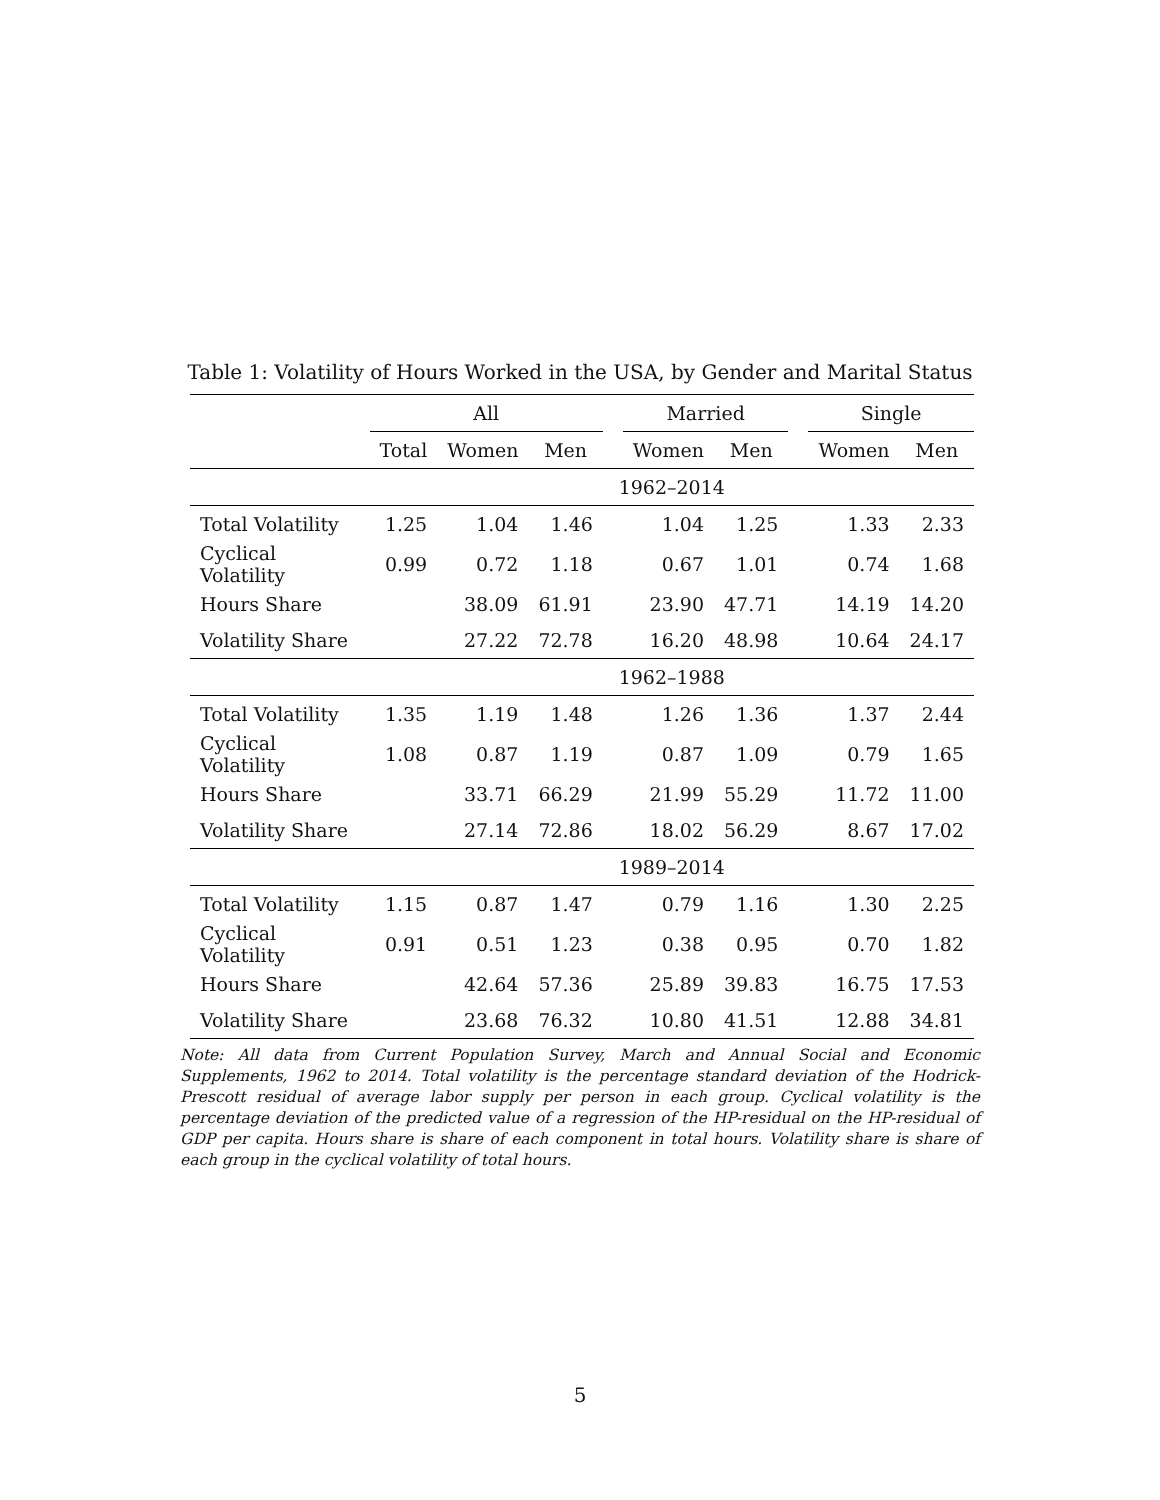Table 1: Volatility of Hours Worked in the USA, by Gender and Marital Status
| | All | | | | Married | | | Single | |
| --- | --- | --- | --- | --- | --- | --- | --- | --- | --- |
| | Total | Women | Men | | Women | Men | | Women | Men |
| | 1962–2014 | | | | | | | | |
| Total Volatility | 1.25 | 1.04 | 1.46 | | 1.04 | 1.25 | | 1.33 | 2.33 |
| Cyclical Volatility | 0.99 | 0.72 | 1.18 | | 0.67 | 1.01 | | 0.74 | 1.68 |
| Hours Share | | 38.09 | 61.91 | | 23.90 | 47.71 | | 14.19 | 14.20 |
| Volatility Share | | 27.22 | 72.78 | | 16.20 | 48.98 | | 10.64 | 24.17 |
| | 1962–1988 | | | | | | | | |
| Total Volatility | 1.35 | 1.19 | 1.48 | | 1.26 | 1.36 | | 1.37 | 2.44 |
| Cyclical Volatility | 1.08 | 0.87 | 1.19 | | 0.87 | 1.09 | | 0.79 | 1.65 |
| Hours Share | | 33.71 | 66.29 | | 21.99 | 55.29 | | 11.72 | 11.00 |
| Volatility Share | | 27.14 | 72.86 | | 18.02 | 56.29 | | 8.67 | 17.02 |
| | 1989–2014 | | | | | | | | |
| Total Volatility | 1.15 | 0.87 | 1.47 | | 0.79 | 1.16 | | 1.30 | 2.25 |
| Cyclical Volatility | 0.91 | 0.51 | 1.23 | | 0.38 | 0.95 | | 0.70 | 1.82 |
| Hours Share | | 42.64 | 57.36 | | 25.89 | 39.83 | | 16.75 | 17.53 |
| Volatility Share | | 23.68 | 76.32 | | 10.80 | 41.51 | | 12.88 | 34.81 |
Note: All data from Current Population Survey, March and Annual Social and Economic Supplements, 1962 to 2014. Total volatility is the percentage standard deviation of the Hodrick-Prescott residual of average labor supply per person in each group. Cyclical volatility is the percentage deviation of the predicted value of a regression of the HP-residual on the HP-residual of GDP per capita. Hours share is share of each component in total hours. Volatility share is share of each group in the cyclical volatility of total hours.
5